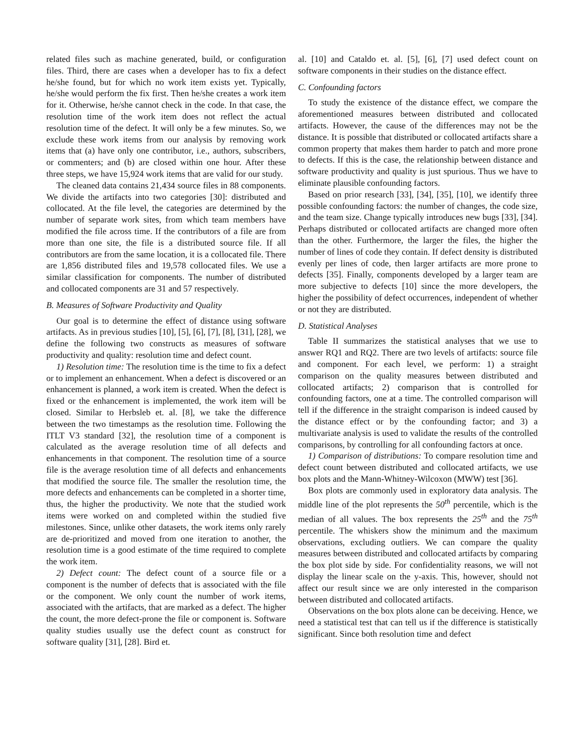related files such as machine generated, build, or configuration files. Third, there are cases when a developer has to fix a defect he/she found, but for which no work item exists yet. Typically, he/she would perform the fix first. Then he/she creates a work item for it. Otherwise, he/she cannot check in the code. In that case, the resolution time of the work item does not reflect the actual resolution time of the defect. It will only be a few minutes. So, we exclude these work items from our analysis by removing work items that (a) have only one contributor, i.e., authors, subscribers, or commenters; and (b) are closed within one hour. After these three steps, we have 15,924 work items that are valid for our study.
The cleaned data contains 21,434 source files in 88 components. We divide the artifacts into two categories [30]: distributed and collocated. At the file level, the categories are determined by the number of separate work sites, from which team members have modified the file across time. If the contributors of a file are from more than one site, the file is a distributed source file. If all contributors are from the same location, it is a collocated file. There are 1,856 distributed files and 19,578 collocated files. We use a similar classification for components. The number of distributed and collocated components are 31 and 57 respectively.
B. Measures of Software Productivity and Quality
Our goal is to determine the effect of distance using software artifacts. As in previous studies [10], [5], [6], [7], [8], [31], [28], we define the following two constructs as measures of software productivity and quality: resolution time and defect count.
1) Resolution time: The resolution time is the time to fix a defect or to implement an enhancement. When a defect is discovered or an enhancement is planned, a work item is created. When the defect is fixed or the enhancement is implemented, the work item will be closed. Similar to Herbsleb et. al. [8], we take the difference between the two timestamps as the resolution time. Following the ITLT V3 standard [32], the resolution time of a component is calculated as the average resolution time of all defects and enhancements in that component. The resolution time of a source file is the average resolution time of all defects and enhancements that modified the source file. The smaller the resolution time, the more defects and enhancements can be completed in a shorter time, thus, the higher the productivity. We note that the studied work items were worked on and completed within the studied five milestones. Since, unlike other datasets, the work items only rarely are de-prioritized and moved from one iteration to another, the resolution time is a good estimate of the time required to complete the work item.
2) Defect count: The defect count of a source file or a component is the number of defects that is associated with the file or the component. We only count the number of work items, associated with the artifacts, that are marked as a defect. The higher the count, the more defect-prone the file or component is. Software quality studies usually use the defect count as construct for software quality [31], [28]. Bird et.
al. [10] and Cataldo et. al. [5], [6], [7] used defect count on software components in their studies on the distance effect.
C. Confounding factors
To study the existence of the distance effect, we compare the aforementioned measures between distributed and collocated artifacts. However, the cause of the differences may not be the distance. It is possible that distributed or collocated artifacts share a common property that makes them harder to patch and more prone to defects. If this is the case, the relationship between distance and software productivity and quality is just spurious. Thus we have to eliminate plausible confounding factors.
Based on prior research [33], [34], [35], [10], we identify three possible confounding factors: the number of changes, the code size, and the team size. Change typically introduces new bugs [33], [34]. Perhaps distributed or collocated artifacts are changed more often than the other. Furthermore, the larger the files, the higher the number of lines of code they contain. If defect density is distributed evenly per lines of code, then larger artifacts are more prone to defects [35]. Finally, components developed by a larger team are more subjective to defects [10] since the more developers, the higher the possibility of defect occurrences, independent of whether or not they are distributed.
D. Statistical Analyses
Table II summarizes the statistical analyses that we use to answer RQ1 and RQ2. There are two levels of artifacts: source file and component. For each level, we perform: 1) a straight comparison on the quality measures between distributed and collocated artifacts; 2) comparison that is controlled for confounding factors, one at a time. The controlled comparison will tell if the difference in the straight comparison is indeed caused by the distance effect or by the confounding factor; and 3) a multivariate analysis is used to validate the results of the controlled comparisons, by controlling for all confounding factors at once.
1) Comparison of distributions: To compare resolution time and defect count between distributed and collocated artifacts, we use box plots and the Mann-Whitney-Wilcoxon (MWW) test [36].
Box plots are commonly used in exploratory data analysis. The middle line of the plot represents the 50<sup>th</sup> percentile, which is the median of all values. The box represents the 25<sup>th</sup> and the 75<sup>th</sup> percentile. The whiskers show the minimum and the maximum observations, excluding outliers. We can compare the quality measures between distributed and collocated artifacts by comparing the box plot side by side. For confidentiality reasons, we will not display the linear scale on the y-axis. This, however, should not affect our result since we are only interested in the comparison between distributed and collocated artifacts.
Observations on the box plots alone can be deceiving. Hence, we need a statistical test that can tell us if the difference is statistically significant. Since both resolution time and defect